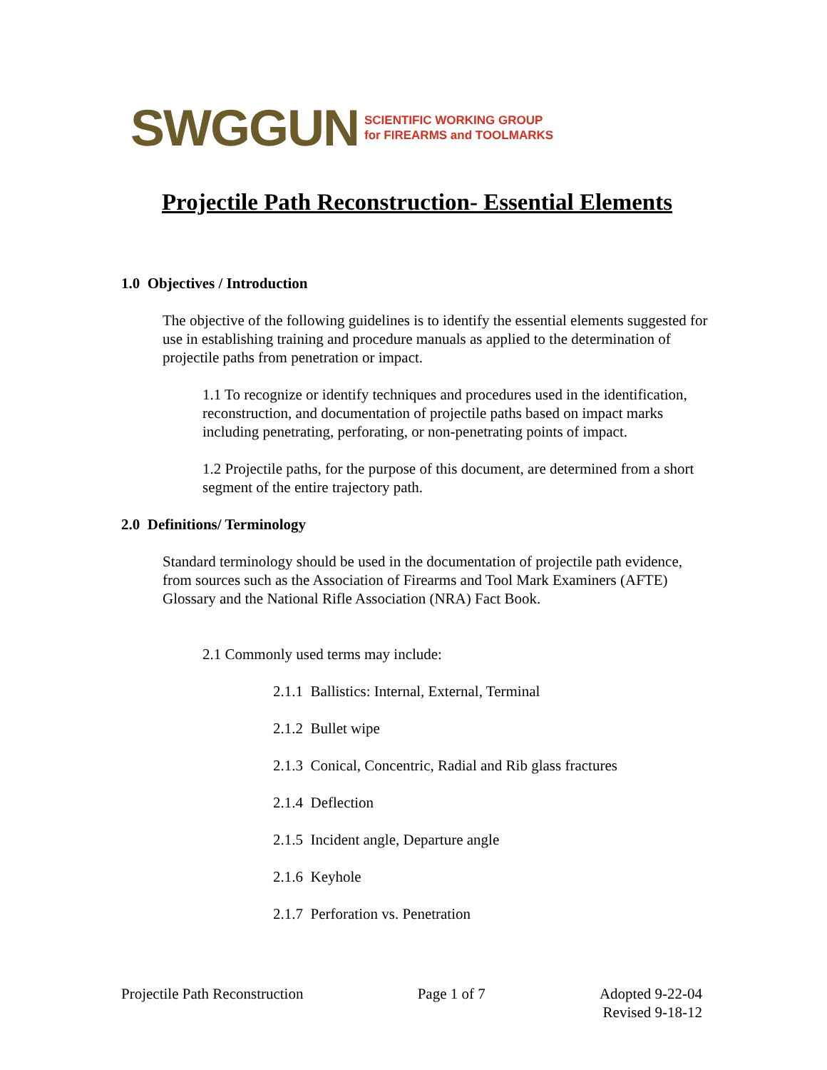SWGGUN SCIENTIFIC WORKING GROUP
for FIREARMS and TOOLMARKS
Projectile Path Reconstruction- Essential Elements
1.0 Objectives / Introduction
The objective of the following guidelines is to identify the essential elements suggested for use in establishing training and procedure manuals as applied to the determination of projectile paths from penetration or impact.
1.1 To recognize or identify techniques and procedures used in the identification, reconstruction, and documentation of projectile paths based on impact marks including penetrating, perforating, or non-penetrating points of impact.
1.2 Projectile paths, for the purpose of this document, are determined from a short segment of the entire trajectory path.
2.0 Definitions/ Terminology
Standard terminology should be used in the documentation of projectile path evidence, from sources such as the Association of Firearms and Tool Mark Examiners (AFTE) Glossary and the National Rifle Association (NRA) Fact Book.
2.1 Commonly used terms may include:
2.1.1 Ballistics: Internal, External, Terminal
2.1.2 Bullet wipe
2.1.3 Conical, Concentric, Radial and Rib glass fractures
2.1.4 Deflection
2.1.5 Incident angle, Departure angle
2.1.6 Keyhole
2.1.7 Perforation vs. Penetration
Projectile Path Reconstruction Page 1 of 7 Adopted 9-22-04
Revised 9-18-12